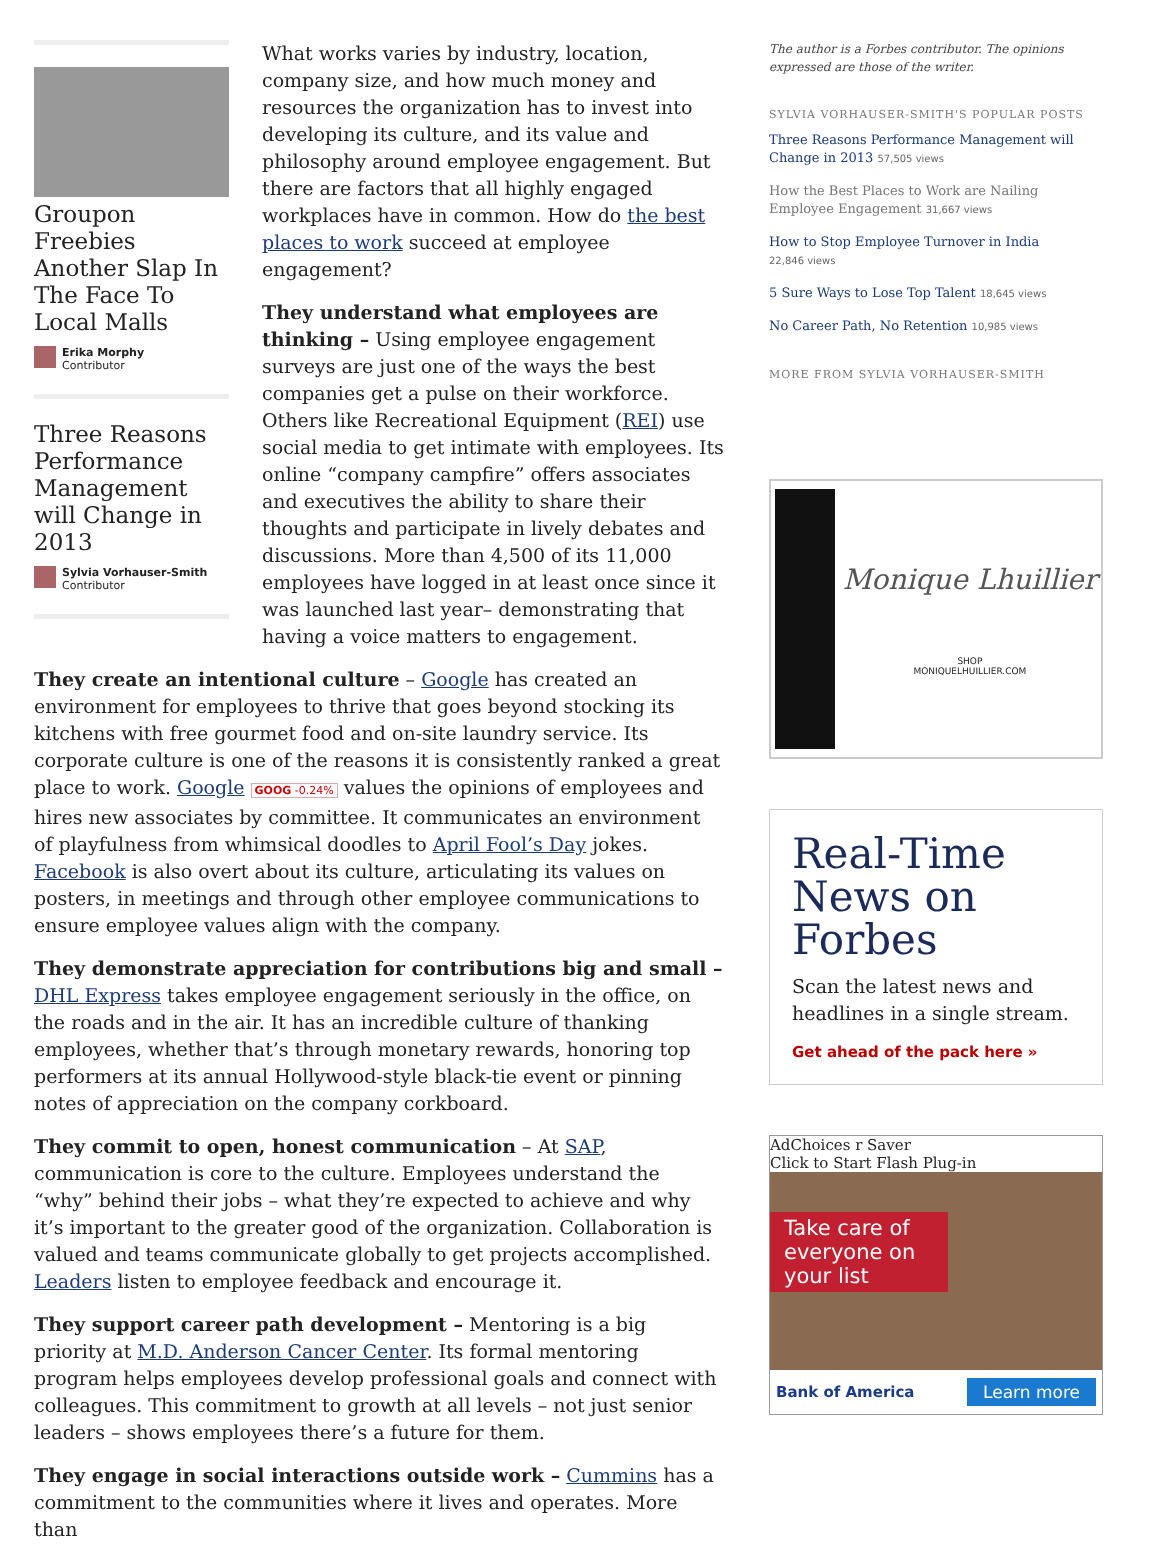Groupon Freebies Another Slap In The Face To Local Malls
Erika Morphy
Contributor
Three Reasons Performance Management will Change in 2013
Sylvia Vorhauser-Smith
Contributor
What works varies by industry, location, company size, and how much money and resources the organization has to invest into developing its culture, and its value and philosophy around employee engagement. But there are factors that all highly engaged workplaces have in common. How do the best places to work succeed at employee engagement?
They understand what employees are thinking – Using employee engagement surveys are just one of the ways the best companies get a pulse on their workforce. Others like Recreational Equipment (REI) use social media to get intimate with employees. Its online “company campfire” offers associates and executives the ability to share their thoughts and participate in lively debates and discussions. More than 4,500 of its 11,000 employees have logged in at least once since it was launched last year– demonstrating that having a voice matters to engagement.
They create an intentional culture – Google has created an environment for employees to thrive that goes beyond stocking its kitchens with free gourmet food and on-site laundry service. Its corporate culture is one of the reasons it is consistently ranked a great place to work. Google GOOG -0.24% values the opinions of employees and hires new associates by committee. It communicates an environment of playfulness from whimsical doodles to April Fool’s Day jokes. Facebook is also overt about its culture, articulating its values on posters, in meetings and through other employee communications to ensure employee values align with the company.
They demonstrate appreciation for contributions big and small – DHL Express takes employee engagement seriously in the office, on the roads and in the air. It has an incredible culture of thanking employees, whether that’s through monetary rewards, honoring top performers at its annual Hollywood-style black-tie event or pinning notes of appreciation on the company corkboard.
They commit to open, honest communication – At SAP, communication is core to the culture. Employees understand the “why” behind their jobs – what they’re expected to achieve and why it’s important to the greater good of the organization. Collaboration is valued and teams communicate globally to get projects accomplished. Leaders listen to employee feedback and encourage it.
They support career path development – Mentoring is a big priority at M.D. Anderson Cancer Center. Its formal mentoring program helps employees develop professional goals and connect with colleagues. This commitment to growth at all levels – not just senior leaders – shows employees there’s a future for them.
They engage in social interactions outside work – Cummins has a commitment to the communities where it lives and operates. More than
The author is a Forbes contributor. The opinions expressed are those of the writer.
SYLVIA VORHAUSER-SMITH'S POPULAR POSTS
Three Reasons Performance Management will Change in 2013 57,505 views
How the Best Places to Work are Nailing Employee Engagement 31,667 views
How to Stop Employee Turnover in India
22,846 views
5 Sure Ways to Lose Top Talent 18,645 views
No Career Path, No Retention 10,985 views
MORE FROM SYLVIA VORHAUSER-SMITH
Monique Lhuillier
SHOP
MONIQUELHUILLIER.COM
Real-Time News on Forbes
Scan the latest news and headlines in a single stream.
Get ahead of the pack here »
AdChoices r Saver
Click to Start Flash Plug-in
Take care of everyone on your list
Bank of America Learn more